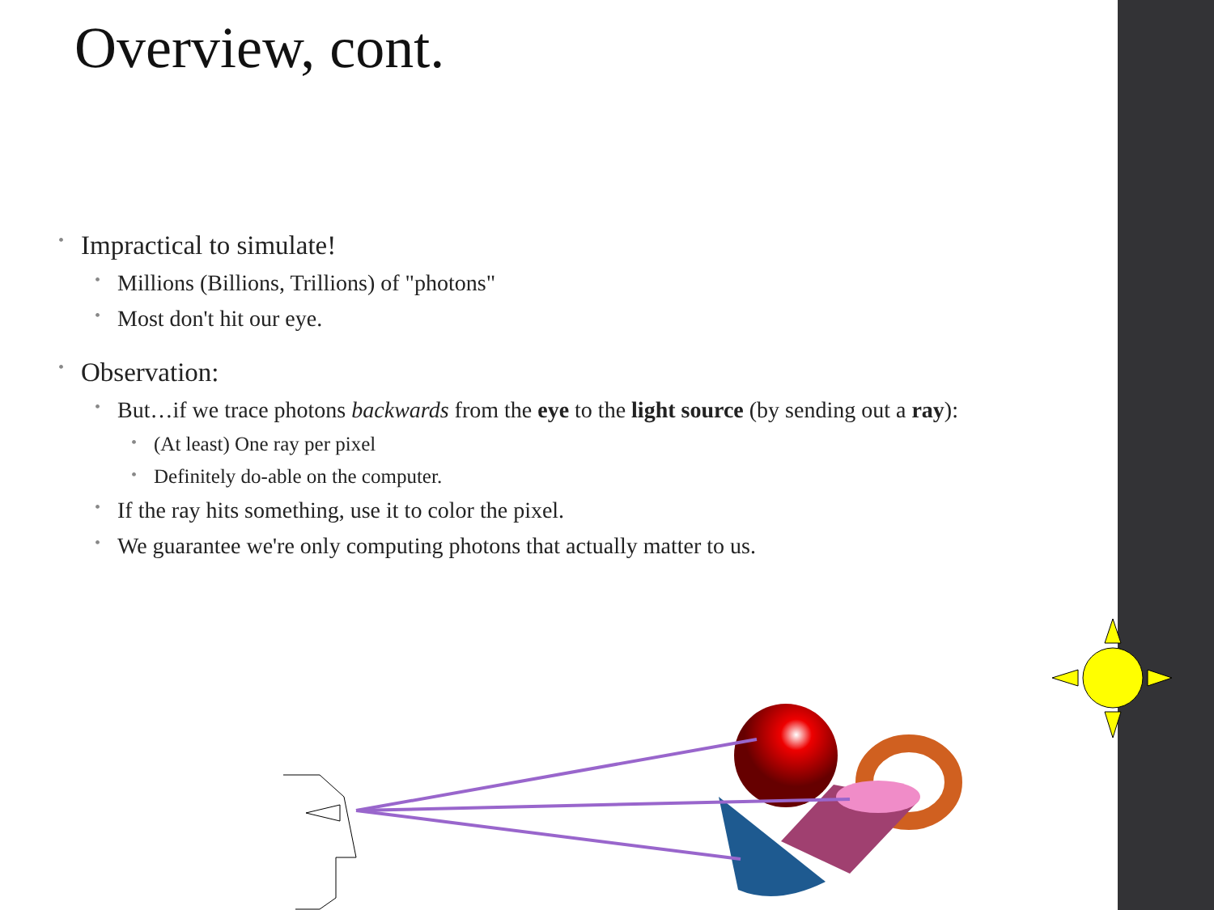Overview, cont.
• Impractical to simulate!
• Millions (Billions, Trillions) of "photons"
• Most don't hit our eye.
• Observation:
• But…if we trace photons backwards from the eye to the light source (by sending out a ray):
• (At least) One ray per pixel
• Definitely do-able on the computer.
• If the ray hits something, use it to color the pixel.
• We guarantee we're only computing photons that actually matter to us.